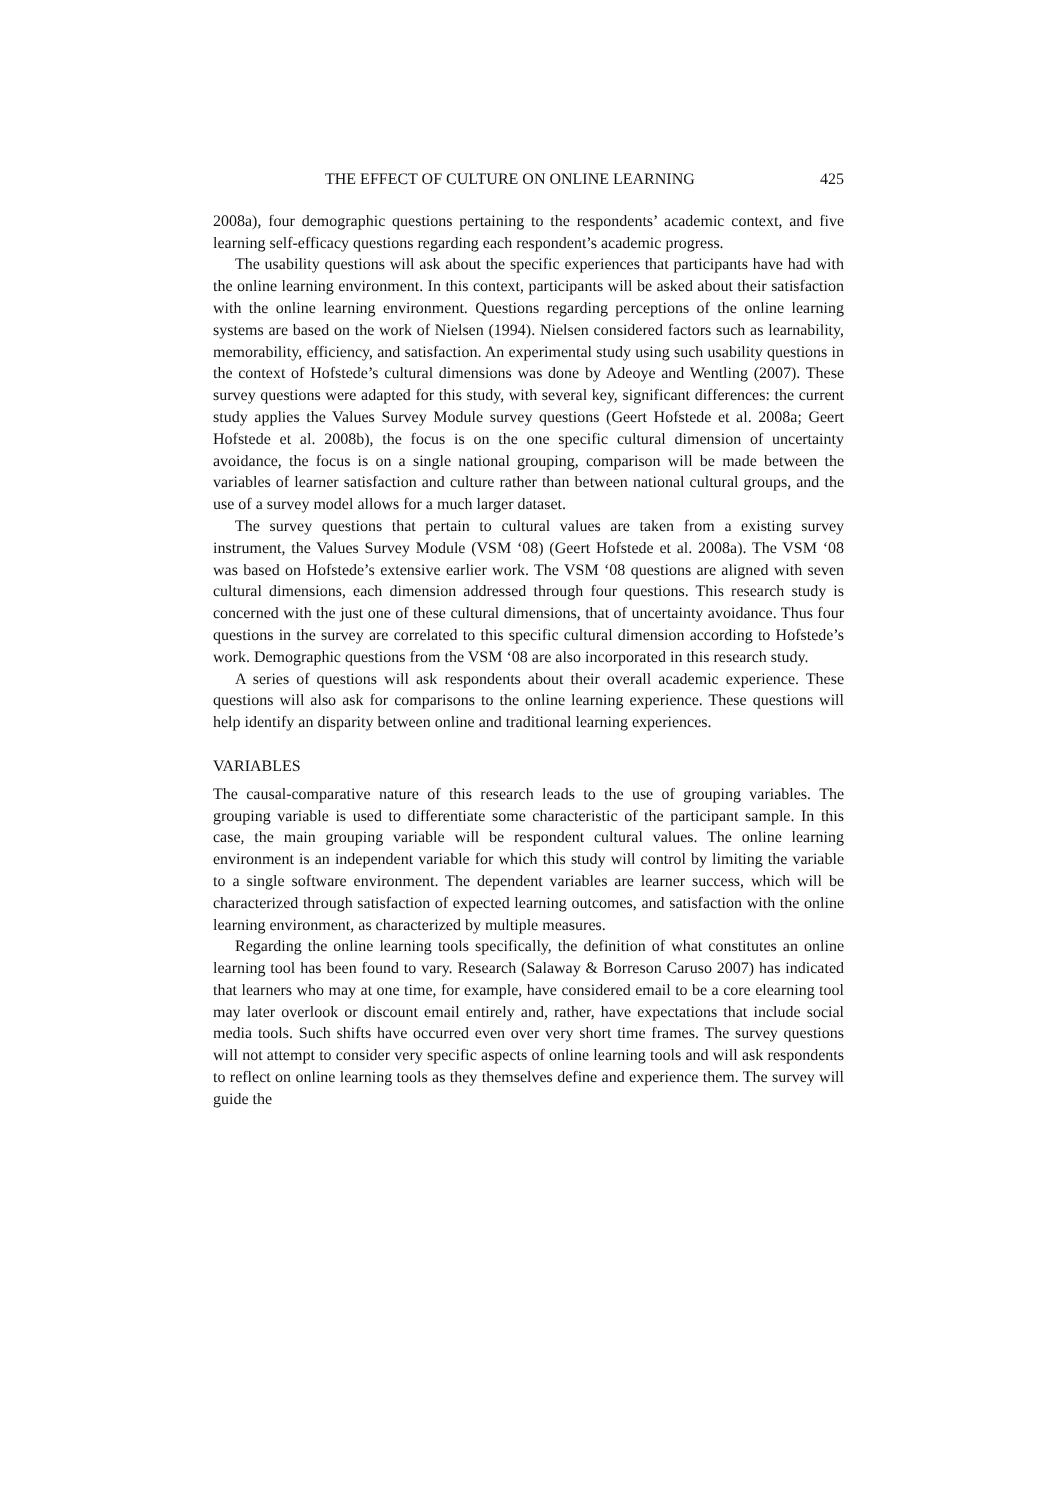THE EFFECT OF CULTURE ON ONLINE LEARNING 425
2008a), four demographic questions pertaining to the respondents’ academic context, and five learning self-efficacy questions regarding each respondent’s academic progress.
The usability questions will ask about the specific experiences that participants have had with the online learning environment. In this context, participants will be asked about their satisfaction with the online learning environment. Questions regarding perceptions of the online learning systems are based on the work of Nielsen (1994). Nielsen considered factors such as learnability, memorability, efficiency, and satisfaction. An experimental study using such usability questions in the context of Hofstede’s cultural dimensions was done by Adeoye and Wentling (2007). These survey questions were adapted for this study, with several key, significant differences: the current study applies the Values Survey Module survey questions (Geert Hofstede et al. 2008a; Geert Hofstede et al. 2008b), the focus is on the one specific cultural dimension of uncertainty avoidance, the focus is on a single national grouping, comparison will be made between the variables of learner satisfaction and culture rather than between national cultural groups, and the use of a survey model allows for a much larger dataset.
The survey questions that pertain to cultural values are taken from a existing survey instrument, the Values Survey Module (VSM ‘08) (Geert Hofstede et al. 2008a). The VSM ‘08 was based on Hofstede’s extensive earlier work. The VSM ‘08 questions are aligned with seven cultural dimensions, each dimension addressed through four questions. This research study is concerned with the just one of these cultural dimensions, that of uncertainty avoidance. Thus four questions in the survey are correlated to this specific cultural dimension according to Hofstede’s work. Demographic questions from the VSM ‘08 are also incorporated in this research study.
A series of questions will ask respondents about their overall academic experience. These questions will also ask for comparisons to the online learning experience. These questions will help identify an disparity between online and traditional learning experiences.
VARIABLES
The causal-comparative nature of this research leads to the use of grouping variables. The grouping variable is used to differentiate some characteristic of the participant sample. In this case, the main grouping variable will be respondent cultural values. The online learning environment is an independent variable for which this study will control by limiting the variable to a single software environment. The dependent variables are learner success, which will be characterized through satisfaction of expected learning outcomes, and satisfaction with the online learning environment, as characterized by multiple measures.
Regarding the online learning tools specifically, the definition of what constitutes an online learning tool has been found to vary. Research (Salaway & Borreson Caruso 2007) has indicated that learners who may at one time, for example, have considered email to be a core elearning tool may later overlook or discount email entirely and, rather, have expectations that include social media tools. Such shifts have occurred even over very short time frames. The survey questions will not attempt to consider very specific aspects of online learning tools and will ask respondents to reflect on online learning tools as they themselves define and experience them. The survey will guide the